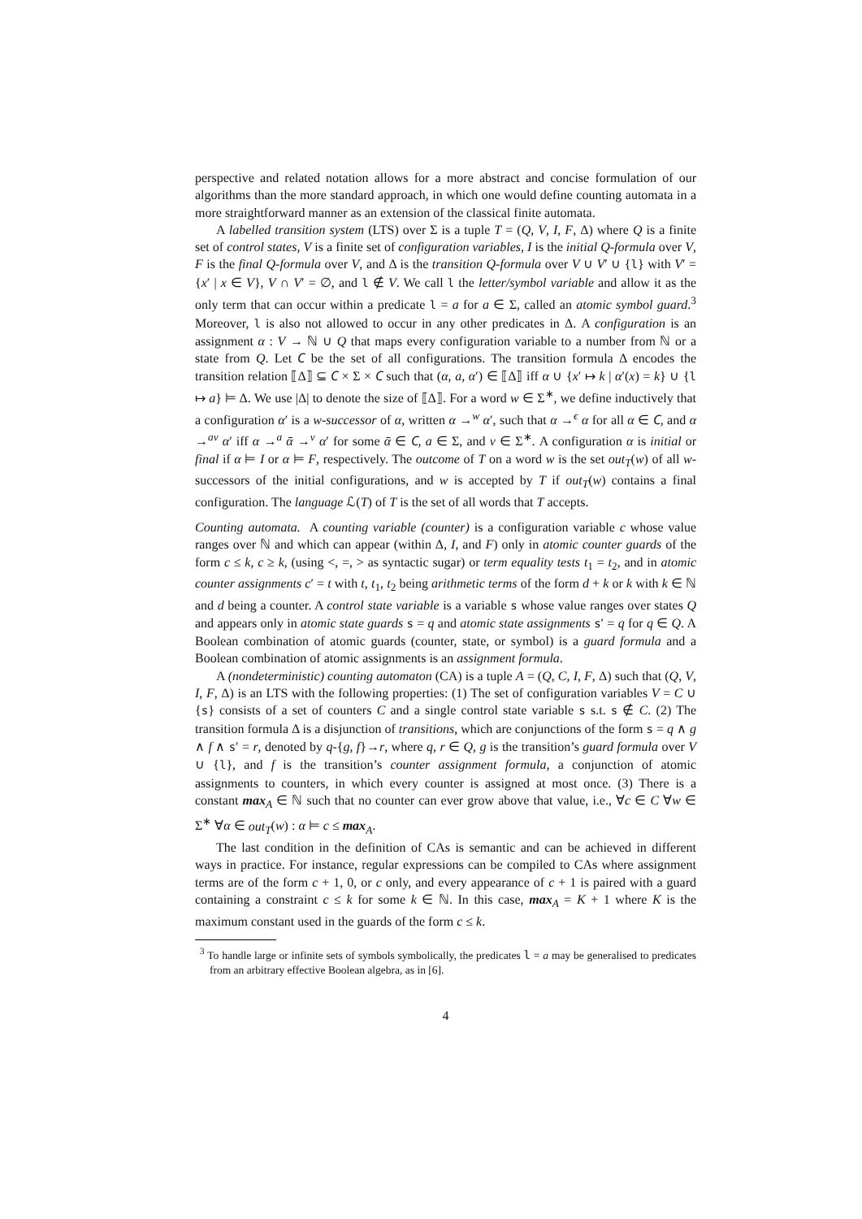perspective and related notation allows for a more abstract and concise formulation of our algorithms than the more standard approach, in which one would define counting automata in a more straightforward manner as an extension of the classical finite automata.
A labelled transition system (LTS) over Σ is a tuple T = (Q, V, I, F, Δ) where Q is a finite set of control states, V is a finite set of configuration variables, I is the initial Q-formula over V, F is the final Q-formula over V, and Δ is the transition Q-formula over V ∪ V′ ∪ {l} with V′ = {x′ | x ∈ V}, V ∩ V′ = ∅, and l ∉ V. We call l the letter/symbol variable and allow it as the only term that can occur within a predicate l = a for a ∈ Σ, called an atomic symbol guard.<sup>3</sup> Moreover, l is also not allowed to occur in any other predicates in Δ. A configuration is an assignment α : V → ℕ ∪ Q that maps every configuration variable to a number from ℕ or a state from Q. Let 𝐶 be the set of all configurations. The transition formula Δ encodes the transition relation ⟦Δ⟧ ⊆ 𝐶 × Σ × 𝐶 such that (α, a, α′) ∈ ⟦Δ⟧ iff α ∪ {x′ ↦ k | α′(x) = k} ∪ {l ↦ a} ⊨ Δ. We use |Δ| to denote the size of ⟦Δ⟧. For a word w ∈ Σ<sup>∗</sup>, we define inductively that a configuration α′ is a w-successor of α, written α →<sup>w</sup> α′, such that α →<sup>ϵ</sup> α for all α ∈ 𝐶, and α →<sup>av</sup> α′ iff α →<sup>a</sup> ᾱ →<sup>v</sup> α′ for some ᾱ ∈ 𝐶, a ∈ Σ, and v ∈ Σ<sup>∗</sup>. A configuration α is initial or final if α ⊨ I or α ⊨ F, respectively. The outcome of T on a word w is the set out<sub>T</sub>(w) of all w-successors of the initial configurations, and w is accepted by T if out<sub>T</sub>(w) contains a final configuration. The language ℒ(T) of T is the set of all words that T accepts.
Counting automata. A counting variable (counter) is a configuration variable c whose value ranges over ℕ and which can appear (within Δ, I, and F) only in atomic counter guards of the form c ≤ k, c ≥ k, (using <, =, > as syntactic sugar) or term equality tests t<sub>1</sub> = t<sub>2</sub>, and in atomic counter assignments c′ = t with t, t<sub>1</sub>, t<sub>2</sub> being arithmetic terms of the form d + k or k with k ∈ ℕ and d being a counter. A control state variable is a variable s whose value ranges over states Q and appears only in atomic state guards s = q and atomic state assignments s′ = q for q ∈ Q. A Boolean combination of atomic guards (counter, state, or symbol) is a guard formula and a Boolean combination of atomic assignments is an assignment formula.
A (nondeterministic) counting automaton (CA) is a tuple A = (Q, C, I, F, Δ) such that (Q, V, I, F, Δ) is an LTS with the following properties: (1) The set of configuration variables V = C ∪ {s} consists of a set of counters C and a single control state variable s s.t. s ∉ C. (2) The transition formula Δ is a disjunction of transitions, which are conjunctions of the form s = q ∧ g ∧ f ∧ s′ = r, denoted by q-{g, f}→r, where q, r ∈ Q, g is the transition’s guard formula over V ∪ {l}, and f is the transition’s counter assignment formula, a conjunction of atomic assignments to counters, in which every counter is assigned at most once. (3) There is a constant max<sub>A</sub> ∈ ℕ such that no counter can ever grow above that value, i.e., ∀c ∈ C ∀w ∈ Σ<sup>∗</sup> ∀α ∈ out<sub>T</sub>(w) : α ⊨ c ≤ max<sub>A</sub>.
The last condition in the definition of CAs is semantic and can be achieved in different ways in practice. For instance, regular expressions can be compiled to CAs where assignment terms are of the form c + 1, 0, or c only, and every appearance of c + 1 is paired with a guard containing a constraint c ≤ k for some k ∈ ℕ. In this case, max<sub>A</sub> = K + 1 where K is the maximum constant used in the guards of the form c ≤ k.
<sup>3</sup> To handle large or infinite sets of symbols symbolically, the predicates l = a may be generalised to predicates from an arbitrary effective Boolean algebra, as in [6].
4